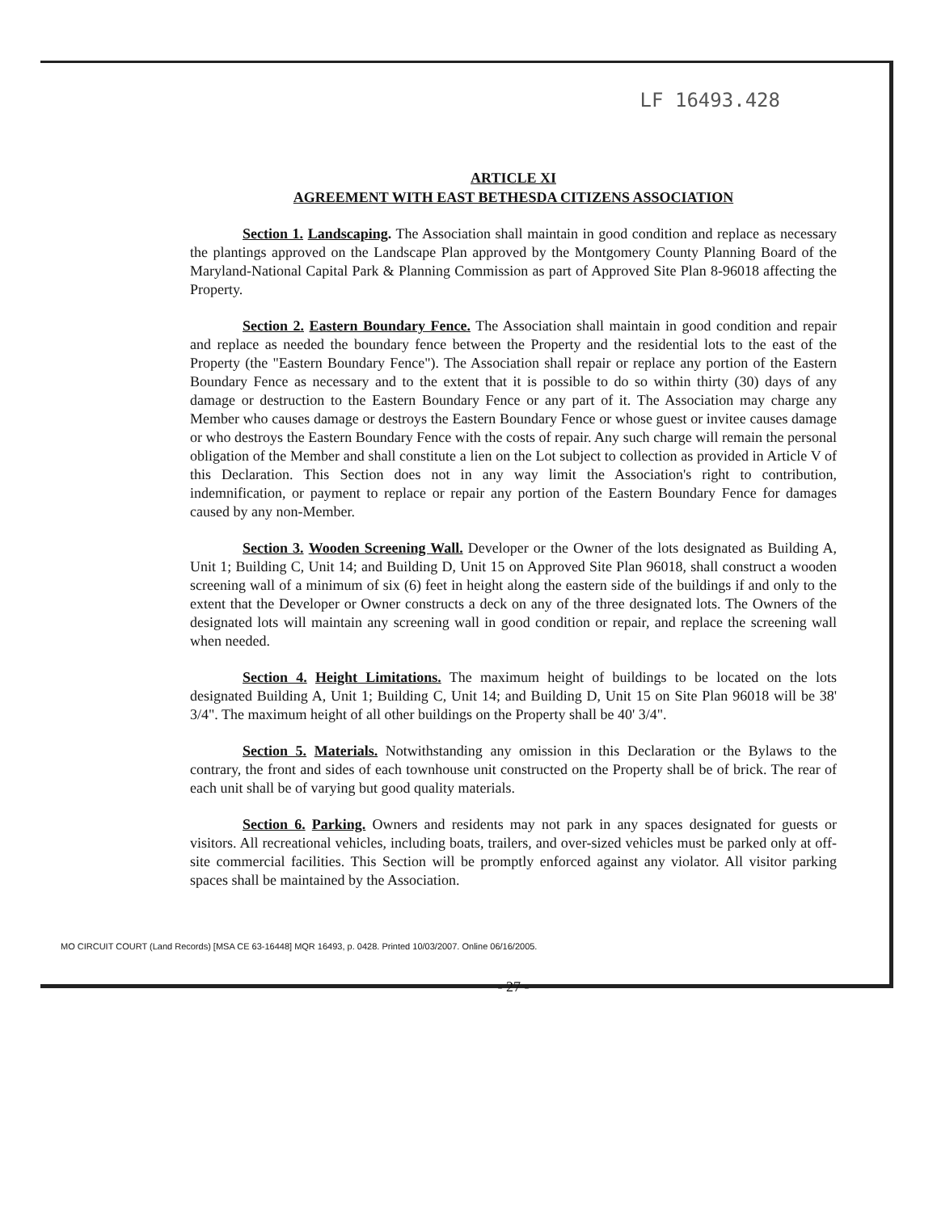LF 16493.428
ARTICLE XI
AGREEMENT WITH EAST BETHESDA CITIZENS ASSOCIATION
Section 1. Landscaping. The Association shall maintain in good condition and replace as necessary the plantings approved on the Landscape Plan approved by the Montgomery County Planning Board of the Maryland-National Capital Park & Planning Commission as part of Approved Site Plan 8-96018 affecting the Property.
Section 2. Eastern Boundary Fence. The Association shall maintain in good condition and repair and replace as needed the boundary fence between the Property and the residential lots to the east of the Property (the "Eastern Boundary Fence"). The Association shall repair or replace any portion of the Eastern Boundary Fence as necessary and to the extent that it is possible to do so within thirty (30) days of any damage or destruction to the Eastern Boundary Fence or any part of it. The Association may charge any Member who causes damage or destroys the Eastern Boundary Fence or whose guest or invitee causes damage or who destroys the Eastern Boundary Fence with the costs of repair. Any such charge will remain the personal obligation of the Member and shall constitute a lien on the Lot subject to collection as provided in Article V of this Declaration. This Section does not in any way limit the Association's right to contribution, indemnification, or payment to replace or repair any portion of the Eastern Boundary Fence for damages caused by any non-Member.
Section 3. Wooden Screening Wall. Developer or the Owner of the lots designated as Building A, Unit 1; Building C, Unit 14; and Building D, Unit 15 on Approved Site Plan 96018, shall construct a wooden screening wall of a minimum of six (6) feet in height along the eastern side of the buildings if and only to the extent that the Developer or Owner constructs a deck on any of the three designated lots. The Owners of the designated lots will maintain any screening wall in good condition or repair, and replace the screening wall when needed.
Section 4. Height Limitations. The maximum height of buildings to be located on the lots designated Building A, Unit 1; Building C, Unit 14; and Building D, Unit 15 on Site Plan 96018 will be 38' 3/4". The maximum height of all other buildings on the Property shall be 40' 3/4".
Section 5. Materials. Notwithstanding any omission in this Declaration or the Bylaws to the contrary, the front and sides of each townhouse unit constructed on the Property shall be of brick. The rear of each unit shall be of varying but good quality materials.
Section 6. Parking. Owners and residents may not park in any spaces designated for guests or visitors. All recreational vehicles, including boats, trailers, and over-sized vehicles must be parked only at off-site commercial facilities. This Section will be promptly enforced against any violator. All visitor parking spaces shall be maintained by the Association.
- 27 -
MO CIRCUIT COURT (Land Records) [MSA CE 63-16448] MQR 16493, p. 0428. Printed 10/03/2007. Online 06/16/2005.